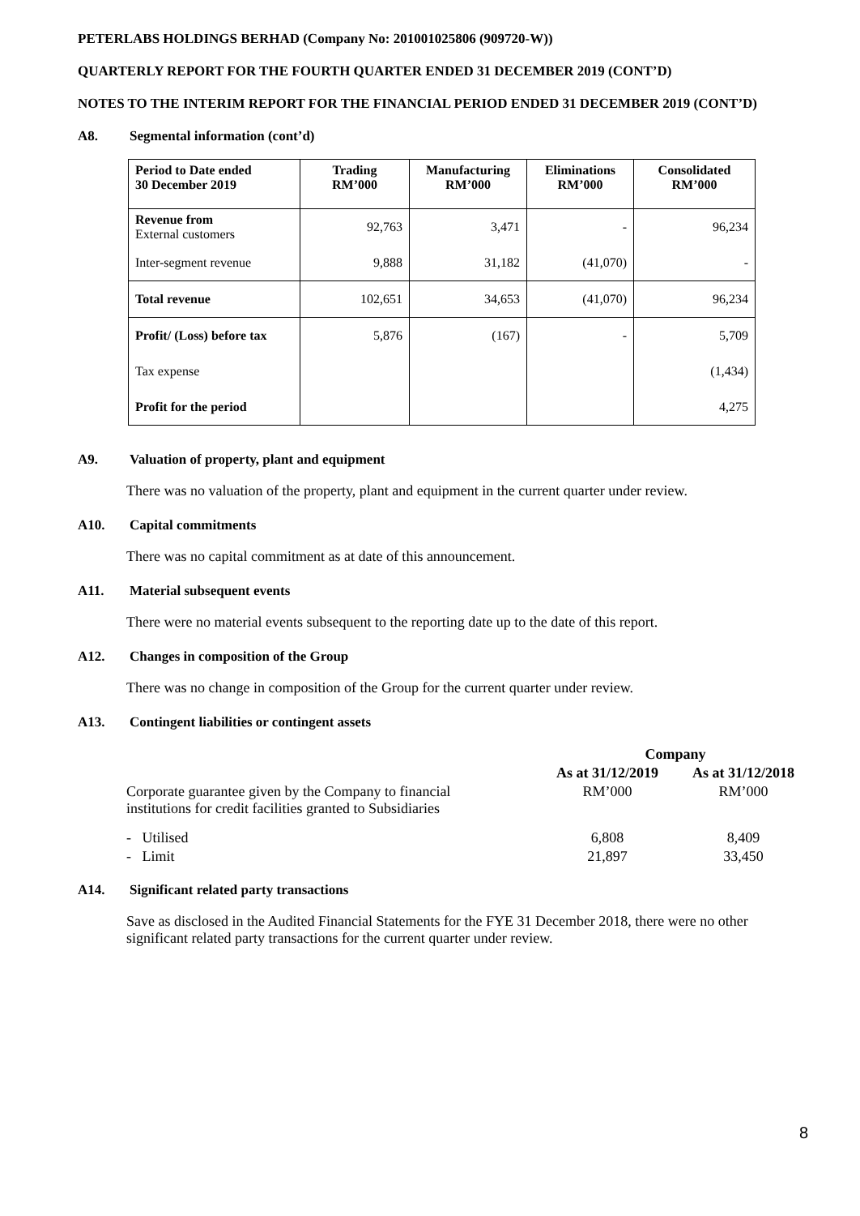PETERLABS HOLDINGS BERHAD (Company No: 201001025806 (909720-W))
QUARTERLY REPORT FOR THE FOURTH QUARTER ENDED 31 DECEMBER 2019 (CONT’D)
NOTES TO THE INTERIM REPORT FOR THE FINANCIAL PERIOD ENDED 31 DECEMBER 2019 (CONT’D)
A8. Segmental information (cont’d)
| Period to Date ended 30 December 2019 | Trading RM’000 | Manufacturing RM’000 | Eliminations RM’000 | Consolidated RM’000 |
| --- | --- | --- | --- | --- |
| Revenue from External customers | 92,763 | 3,471 | - | 96,234 |
| Inter-segment revenue | 9,888 | 31,182 | (41,070) | - |
| Total revenue | 102,651 | 34,653 | (41,070) | 96,234 |
| Profit/ (Loss) before tax | 5,876 | (167) | - | 5,709 |
| Tax expense | | | | (1,434) |
| Profit for the period | | | | 4,275 |
A9. Valuation of property, plant and equipment
There was no valuation of the property, plant and equipment in the current quarter under review.
A10. Capital commitments
There was no capital commitment as at date of this announcement.
A11. Material subsequent events
There were no material events subsequent to the reporting date up to the date of this report.
A12. Changes in composition of the Group
There was no change in composition of the Group for the current quarter under review.
A13. Contingent liabilities or contingent assets
| | Company | |
| | As at 31/12/2019 | As at 31/12/2018 |
| Corporate guarantee given by the Company to financial institutions for credit facilities granted to Subsidiaries | RM’000 | RM’000 |
| - Utilised | 6,808 | 8,409 |
| - Limit | 21,897 | 33,450 |
A14. Significant related party transactions
Save as disclosed in the Audited Financial Statements for the FYE 31 December 2018, there were no other significant related party transactions for the current quarter under review.
8